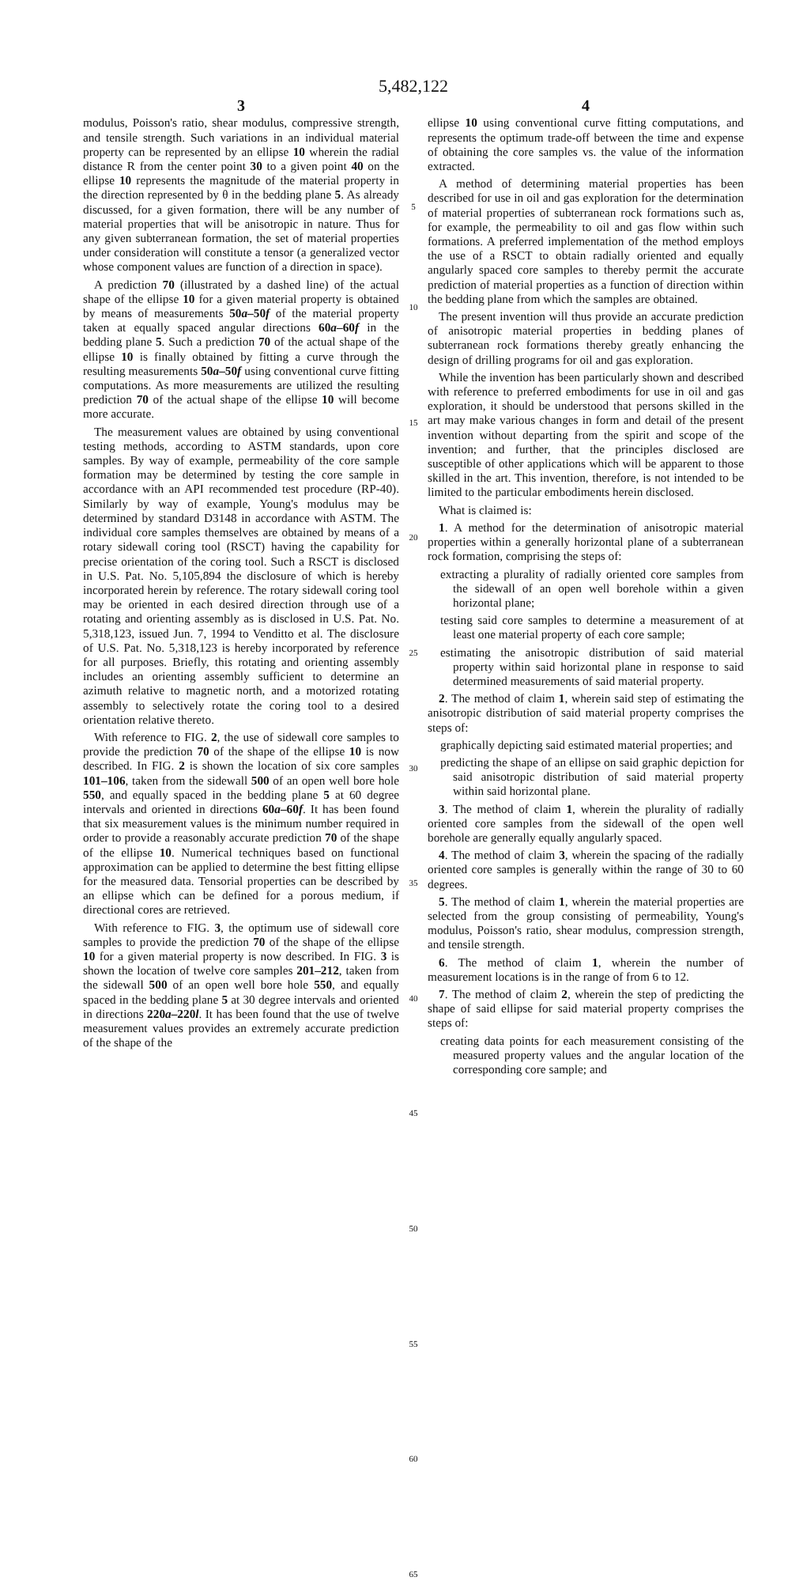5,482,122
3
modulus, Poisson's ratio, shear modulus, compressive strength, and tensile strength. Such variations in an individual material property can be represented by an ellipse 10 wherein the radial distance R from the center point 30 to a given point 40 on the ellipse 10 represents the magnitude of the material property in the direction represented by θ in the bedding plane 5. As already discussed, for a given formation, there will be any number of material properties that will be anisotropic in nature. Thus for any given subterranean formation, the set of material properties under consideration will constitute a tensor (a generalized vector whose component values are function of a direction in space).
A prediction 70 (illustrated by a dashed line) of the actual shape of the ellipse 10 for a given material property is obtained by means of measurements 50a–50f of the material property taken at equally spaced angular directions 60a–60f in the bedding plane 5. Such a prediction 70 of the actual shape of the ellipse 10 is finally obtained by fitting a curve through the resulting measurements 50a–50f using conventional curve fitting computations. As more measurements are utilized the resulting prediction 70 of the actual shape of the ellipse 10 will become more accurate.
The measurement values are obtained by using conventional testing methods, according to ASTM standards, upon core samples. By way of example, permeability of the core sample formation may be determined by testing the core sample in accordance with an API recommended test procedure (RP-40). Similarly by way of example, Young's modulus may be determined by standard D3148 in accordance with ASTM. The individual core samples themselves are obtained by means of a rotary sidewall coring tool (RSCT) having the capability for precise orientation of the coring tool. Such a RSCT is disclosed in U.S. Pat. No. 5,105,894 the disclosure of which is hereby incorporated herein by reference. The rotary sidewall coring tool may be oriented in each desired direction through use of a rotating and orienting assembly as is disclosed in U.S. Pat. No. 5,318,123, issued Jun. 7, 1994 to Venditto et al. The disclosure of U.S. Pat. No. 5,318,123 is hereby incorporated by reference for all purposes. Briefly, this rotating and orienting assembly includes an orienting assembly sufficient to determine an azimuth relative to magnetic north, and a motorized rotating assembly to selectively rotate the coring tool to a desired orientation relative thereto.
With reference to FIG. 2, the use of sidewall core samples to provide the prediction 70 of the shape of the ellipse 10 is now described. In FIG. 2 is shown the location of six core samples 101–106, taken from the sidewall 500 of an open well bore hole 550, and equally spaced in the bedding plane 5 at 60 degree intervals and oriented in directions 60a–60f. It has been found that six measurement values is the minimum number required in order to provide a reasonably accurate prediction 70 of the shape of the ellipse 10. Numerical techniques based on functional approximation can be applied to determine the best fitting ellipse for the measured data. Tensorial properties can be described by an ellipse which can be defined for a porous medium, if directional cores are retrieved.
With reference to FIG. 3, the optimum use of sidewall core samples to provide the prediction 70 of the shape of the ellipse 10 for a given material property is now described. In FIG. 3 is shown the location of twelve core samples 201–212, taken from the sidewall 500 of an open well bore hole 550, and equally spaced in the bedding plane 5 at 30 degree intervals and oriented in directions 220a–220l. It has been found that the use of twelve measurement values provides an extremely accurate prediction of the shape of the
5
10
15
20
25
30
35
40
45
50
55
60
65
4
ellipse 10 using conventional curve fitting computations, and represents the optimum trade-off between the time and expense of obtaining the core samples vs. the value of the information extracted.
A method of determining material properties has been described for use in oil and gas exploration for the determination of material properties of subterranean rock formations such as, for example, the permeability to oil and gas flow within such formations. A preferred implementation of the method employs the use of a RSCT to obtain radially oriented and equally angularly spaced core samples to thereby permit the accurate prediction of material properties as a function of direction within the bedding plane from which the samples are obtained.
The present invention will thus provide an accurate prediction of anisotropic material properties in bedding planes of subterranean rock formations thereby greatly enhancing the design of drilling programs for oil and gas exploration.
While the invention has been particularly shown and described with reference to preferred embodiments for use in oil and gas exploration, it should be understood that persons skilled in the art may make various changes in form and detail of the present invention without departing from the spirit and scope of the invention; and further, that the principles disclosed are susceptible of other applications which will be apparent to those skilled in the art. This invention, therefore, is not intended to be limited to the particular embodiments herein disclosed.
What is claimed is:
1. A method for the determination of anisotropic material properties within a generally horizontal plane of a subterranean rock formation, comprising the steps of:
extracting a plurality of radially oriented core samples from the sidewall of an open well borehole within a given horizontal plane;
testing said core samples to determine a measurement of at least one material property of each core sample;
estimating the anisotropic distribution of said material property within said horizontal plane in response to said determined measurements of said material property.
2. The method of claim 1, wherein said step of estimating the anisotropic distribution of said material property comprises the steps of:
graphically depicting said estimated material properties; and
predicting the shape of an ellipse on said graphic depiction for said anisotropic distribution of said material property within said horizontal plane.
3. The method of claim 1, wherein the plurality of radially oriented core samples from the sidewall of the open well borehole are generally equally angularly spaced.
4. The method of claim 3, wherein the spacing of the radially oriented core samples is generally within the range of 30 to 60 degrees.
5. The method of claim 1, wherein the material properties are selected from the group consisting of permeability, Young's modulus, Poisson's ratio, shear modulus, compression strength, and tensile strength.
6. The method of claim 1, wherein the number of measurement locations is in the range of from 6 to 12.
7. The method of claim 2, wherein the step of predicting the shape of said ellipse for said material property comprises the steps of:
creating data points for each measurement consisting of the measured property values and the angular location of the corresponding core sample; and